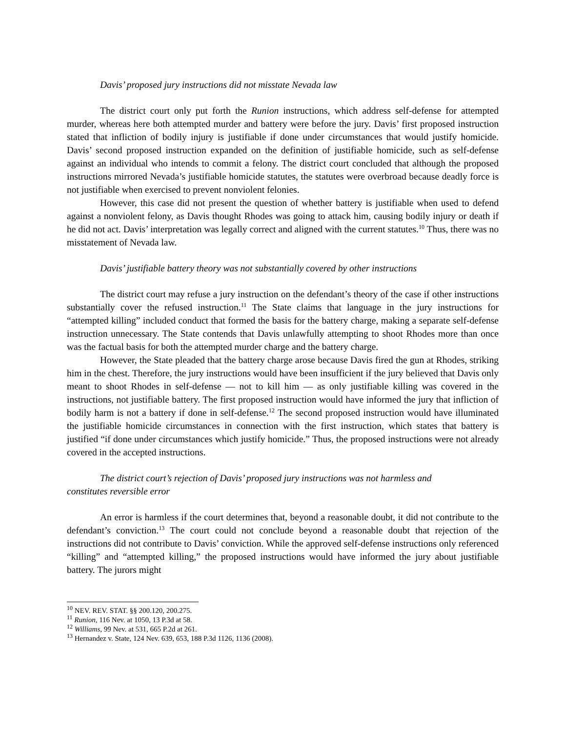Davis’ proposed jury instructions did not misstate Nevada law
The district court only put forth the Runion instructions, which address self-defense for attempted murder, whereas here both attempted murder and battery were before the jury. Davis’ first proposed instruction stated that infliction of bodily injury is justifiable if done under circumstances that would justify homicide. Davis’ second proposed instruction expanded on the definition of justifiable homicide, such as self-defense against an individual who intends to commit a felony. The district court concluded that although the proposed instructions mirrored Nevada’s justifiable homicide statutes, the statutes were overbroad because deadly force is not justifiable when exercised to prevent nonviolent felonies.
However, this case did not present the question of whether battery is justifiable when used to defend against a nonviolent felony, as Davis thought Rhodes was going to attack him, causing bodily injury or death if he did not act. Davis’ interpretation was legally correct and aligned with the current statutes.<sup>10</sup> Thus, there was no misstatement of Nevada law.
Davis’ justifiable battery theory was not substantially covered by other instructions
The district court may refuse a jury instruction on the defendant’s theory of the case if other instructions substantially cover the refused instruction.<sup>11</sup> The State claims that language in the jury instructions for “attempted killing” included conduct that formed the basis for the battery charge, making a separate self-defense instruction unnecessary. The State contends that Davis unlawfully attempting to shoot Rhodes more than once was the factual basis for both the attempted murder charge and the battery charge.
However, the State pleaded that the battery charge arose because Davis fired the gun at Rhodes, striking him in the chest. Therefore, the jury instructions would have been insufficient if the jury believed that Davis only meant to shoot Rhodes in self-defense — not to kill him — as only justifiable killing was covered in the instructions, not justifiable battery. The first proposed instruction would have informed the jury that infliction of bodily harm is not a battery if done in self-defense.<sup>12</sup> The second proposed instruction would have illuminated the justifiable homicide circumstances in connection with the first instruction, which states that battery is justified “if done under circumstances which justify homicide.” Thus, the proposed instructions were not already covered in the accepted instructions.
The district court’s rejection of Davis’ proposed jury instructions was not harmless and
constitutes reversible error
An error is harmless if the court determines that, beyond a reasonable doubt, it did not contribute to the defendant’s conviction.<sup>13</sup> The court could not conclude beyond a reasonable doubt that rejection of the instructions did not contribute to Davis’ conviction. While the approved self-defense instructions only referenced “killing” and “attempted killing,” the proposed instructions would have informed the jury about justifiable battery. The jurors might
<sup>10</sup> NEV. REV. STAT. §§ 200.120, 200.275.
<sup>11</sup> Runion, 116 Nev. at 1050, 13 P.3d at 58.
<sup>12</sup> Williams, 99 Nev. at 531, 665 P.2d at 261.
<sup>13</sup> Hernandez v. State, 124 Nev. 639, 653, 188 P.3d 1126, 1136 (2008).